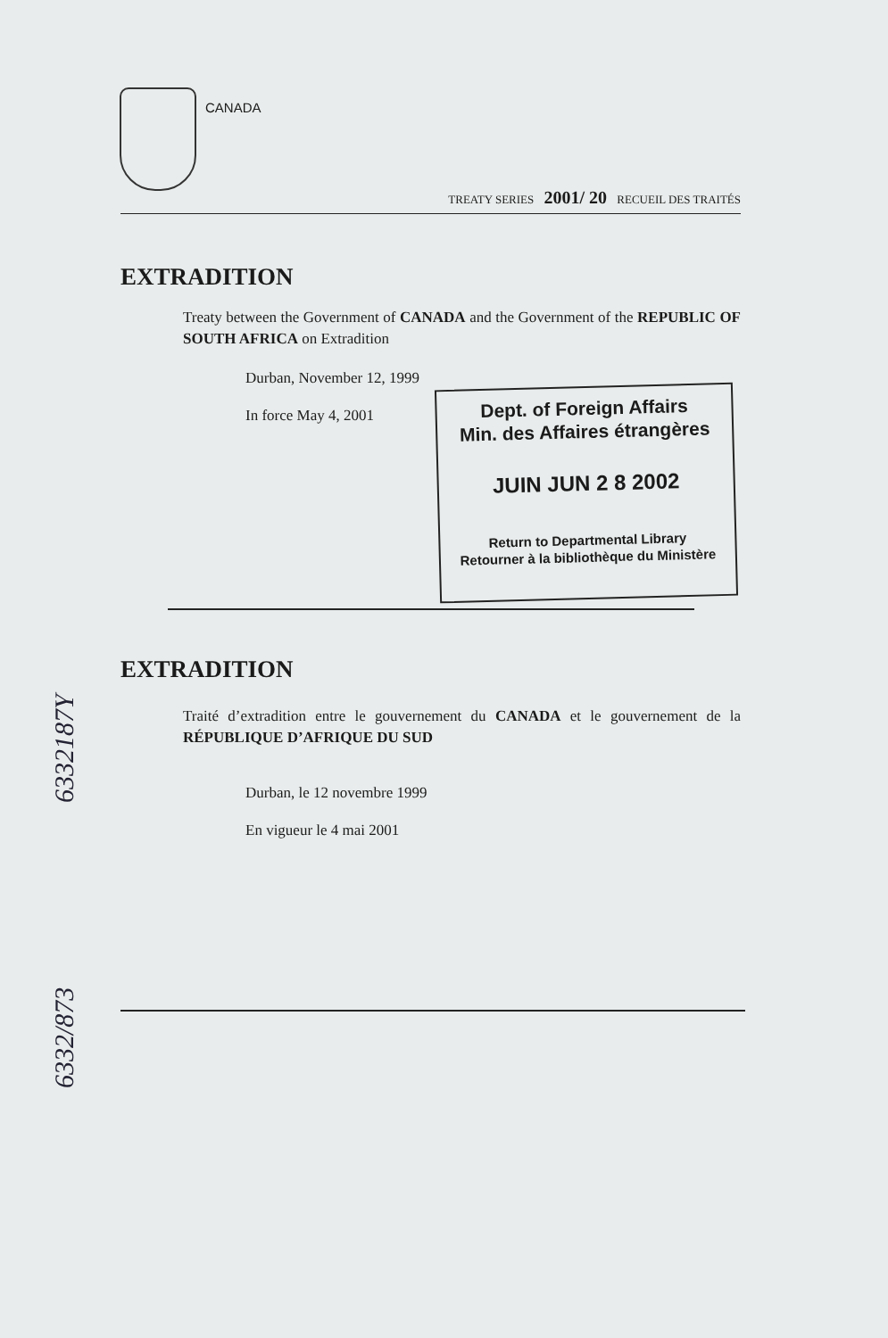CANADA
TREATY SERIES 2001/ 20 RECUEIL DES TRAITÉS
EXTRADITION
Treaty between the Government of CANADA and the Government of the REPUBLIC OF SOUTH AFRICA on Extradition
Durban, November 12, 1999
In force May 4, 2001
Dept. of Foreign Affairs
Min. des Affaires étrangères
JUIN JUN 2 8 2002
Return to Departmental Library
Retourner à la bibliothèque du Ministère
EXTRADITION
Traité d’extradition entre le gouvernement du CANADA et le gouvernement de la RÉPUBLIQUE D’AFRIQUE DU SUD
Durban, le 12 novembre 1999
En vigueur le 4 mai 2001
6332187Y
6332/873